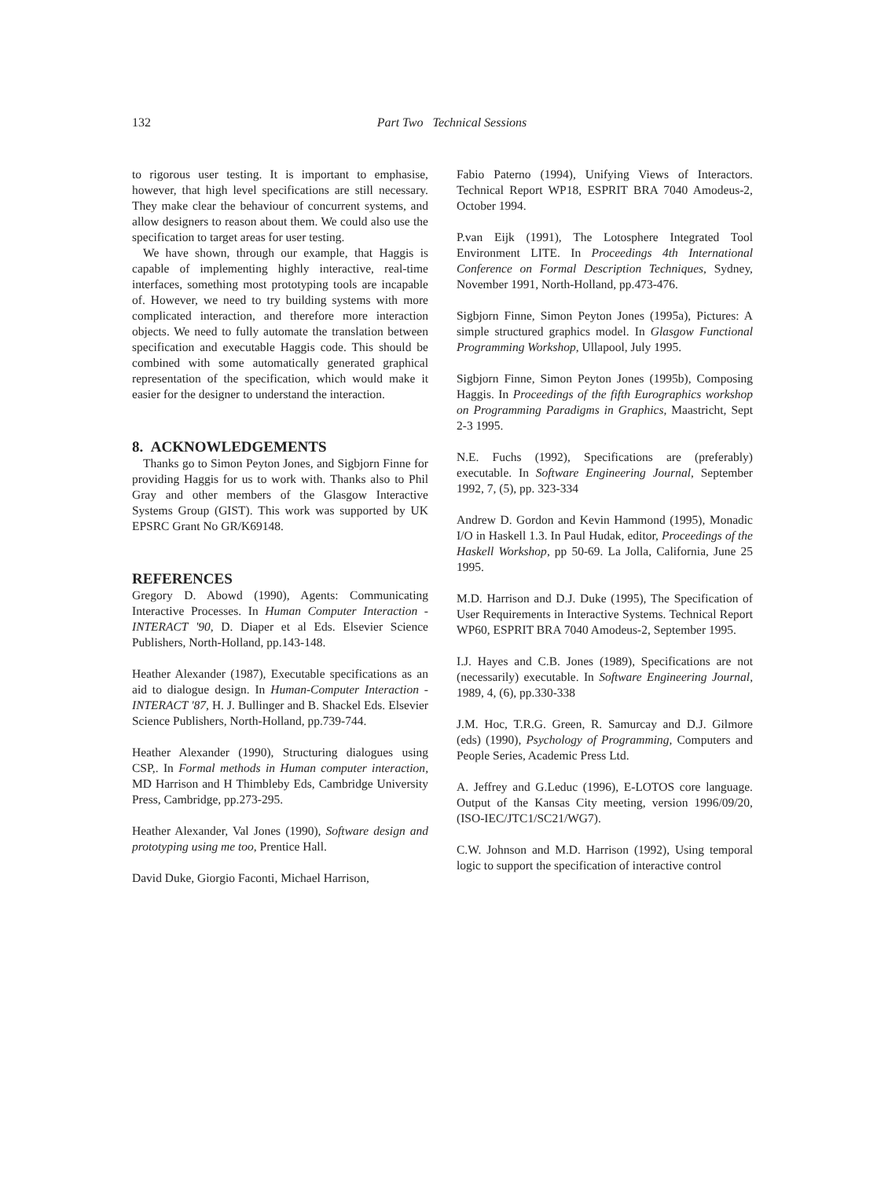132
Part Two Technical Sessions
to rigorous user testing. It is important to emphasise, however, that high level specifications are still necessary. They make clear the behaviour of concurrent systems, and allow designers to reason about them. We could also use the specification to target areas for user testing.
We have shown, through our example, that Haggis is capable of implementing highly interactive, real-time interfaces, something most prototyping tools are incapable of. However, we need to try building systems with more complicated interaction, and therefore more interaction objects. We need to fully automate the translation between specification and executable Haggis code. This should be combined with some automatically generated graphical representation of the specification, which would make it easier for the designer to understand the interaction.
8. ACKNOWLEDGEMENTS
Thanks go to Simon Peyton Jones, and Sigbjorn Finne for providing Haggis for us to work with. Thanks also to Phil Gray and other members of the Glasgow Interactive Systems Group (GIST). This work was supported by UK EPSRC Grant No GR/K69148.
REFERENCES
Gregory D. Abowd (1990), Agents: Communicating Interactive Processes. In Human Computer Interaction - INTERACT '90, D. Diaper et al Eds. Elsevier Science Publishers, North-Holland, pp.143-148.
Heather Alexander (1987), Executable specifications as an aid to dialogue design. In Human-Computer Interaction - INTERACT '87, H. J. Bullinger and B. Shackel Eds. Elsevier Science Publishers, North-Holland, pp.739-744.
Heather Alexander (1990), Structuring dialogues using CSP,. In Formal methods in Human computer interaction, MD Harrison and H Thimbleby Eds, Cambridge University Press, Cambridge, pp.273-295.
Heather Alexander, Val Jones (1990), Software design and prototyping using me too, Prentice Hall.
David Duke, Giorgio Faconti, Michael Harrison,
Fabio Paterno (1994), Unifying Views of Interactors. Technical Report WP18, ESPRIT BRA 7040 Amodeus-2, October 1994.
P.van Eijk (1991), The Lotosphere Integrated Tool Environment LITE. In Proceedings 4th International Conference on Formal Description Techniques, Sydney, November 1991, North-Holland, pp.473-476.
Sigbjorn Finne, Simon Peyton Jones (1995a), Pictures: A simple structured graphics model. In Glasgow Functional Programming Workshop, Ullapool, July 1995.
Sigbjorn Finne, Simon Peyton Jones (1995b), Composing Haggis. In Proceedings of the fifth Eurographics workshop on Programming Paradigms in Graphics, Maastricht, Sept 2-3 1995.
N.E. Fuchs (1992), Specifications are (preferably) executable. In Software Engineering Journal, September 1992, 7, (5), pp. 323-334
Andrew D. Gordon and Kevin Hammond (1995), Monadic I/O in Haskell 1.3. In Paul Hudak, editor, Proceedings of the Haskell Workshop, pp 50-69. La Jolla, California, June 25 1995.
M.D. Harrison and D.J. Duke (1995), The Specification of User Requirements in Interactive Systems. Technical Report WP60, ESPRIT BRA 7040 Amodeus-2, September 1995.
I.J. Hayes and C.B. Jones (1989), Specifications are not (necessarily) executable. In Software Engineering Journal, 1989, 4, (6), pp.330-338
J.M. Hoc, T.R.G. Green, R. Samurcay and D.J. Gilmore (eds) (1990), Psychology of Programming, Computers and People Series, Academic Press Ltd.
A. Jeffrey and G.Leduc (1996), E-LOTOS core language. Output of the Kansas City meeting, version 1996/09/20, (ISO-IEC/JTC1/SC21/WG7).
C.W. Johnson and M.D. Harrison (1992), Using temporal logic to support the specification of interactive control